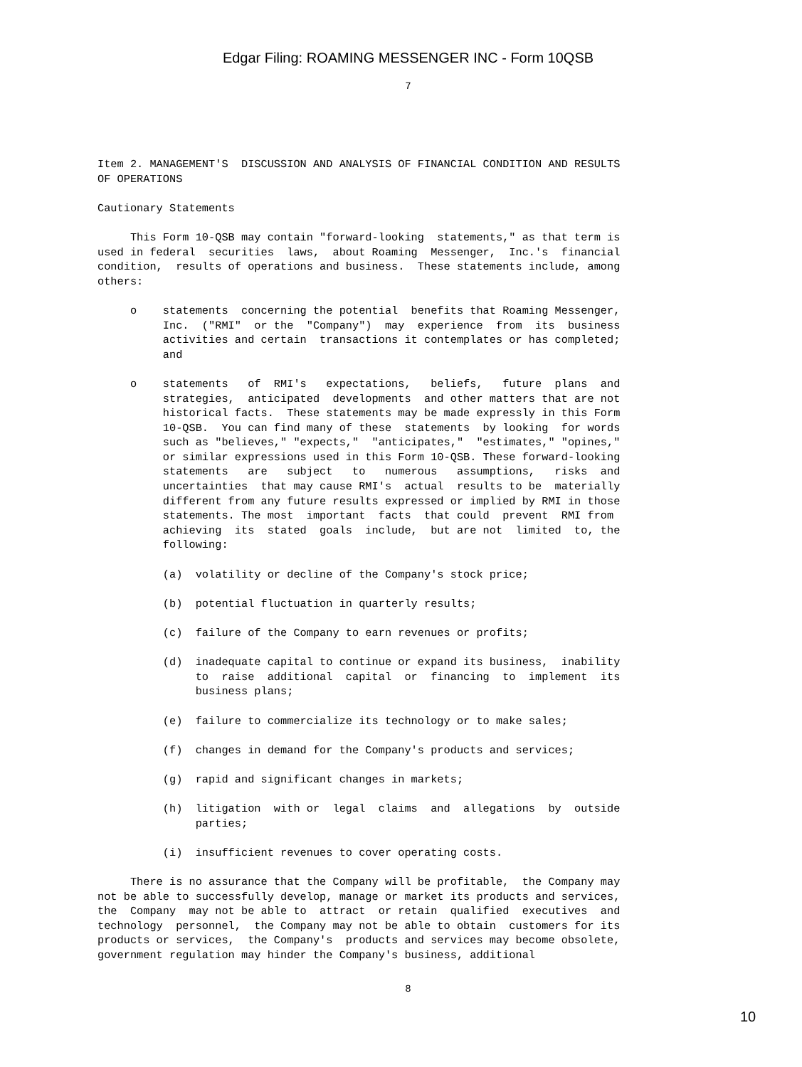Edgar Filing: ROAMING MESSENGER INC - Form 10QSB
7
Item 2. MANAGEMENT'S  DISCUSSION AND ANALYSIS OF FINANCIAL CONDITION AND RESULTS
OF OPERATIONS

Cautionary Statements

     This Form 10-QSB may contain "forward-looking  statements," as that term is
used in federal  securities  laws,  about Roaming  Messenger,  Inc.'s  financial
condition,  results of operations and business.  These statements include, among
others:

     o    statements  concerning the potential  benefits that Roaming Messenger,
          Inc.  ("RMI"  or the  "Company")  may  experience  from  its  business
          activities and certain  transactions it contemplates or has completed;
          and

     o    statements   of  RMI's   expectations,   beliefs,   future  plans  and
          strategies,  anticipated  developments  and other matters that are not
          historical facts.  These statements may be made expressly in this Form
          10-QSB.  You can find many of these  statements  by looking  for words
          such as "believes," "expects,"  "anticipates,"  "estimates," "opines,"
          or similar expressions used in this Form 10-QSB. These forward-looking
          statements   are   subject   to   numerous   assumptions,   risks  and
          uncertainties  that may cause RMI's  actual  results to be  materially
          different from any future results expressed or implied by RMI in those
          statements. The most  important  facts  that could  prevent  RMI from
          achieving  its  stated  goals  include,  but are not  limited  to, the
          following:

          (a)  volatility or decline of the Company's stock price;

          (b)  potential fluctuation in quarterly results;

          (c)  failure of the Company to earn revenues or profits;

          (d)  inadequate capital to continue or expand its business,  inability
               to  raise  additional  capital  or  financing  to  implement  its
               business plans;

          (e)  failure to commercialize its technology or to make sales;

          (f)  changes in demand for the Company's products and services;

          (g)  rapid and significant changes in markets;

          (h)  litigation  with or  legal  claims  and  allegations  by  outside
               parties;

          (i)  insufficient revenues to cover operating costs.

     There is no assurance that the Company will be profitable,  the Company may
not be able to successfully develop, manage or market its products and services,
the  Company  may not be able to  attract  or retain  qualified  executives  and
technology  personnel,  the Company may not be able to obtain  customers for its
products or services,  the Company's  products and services may become obsolete,
government regulation may hinder the Company's business, additional
8
10